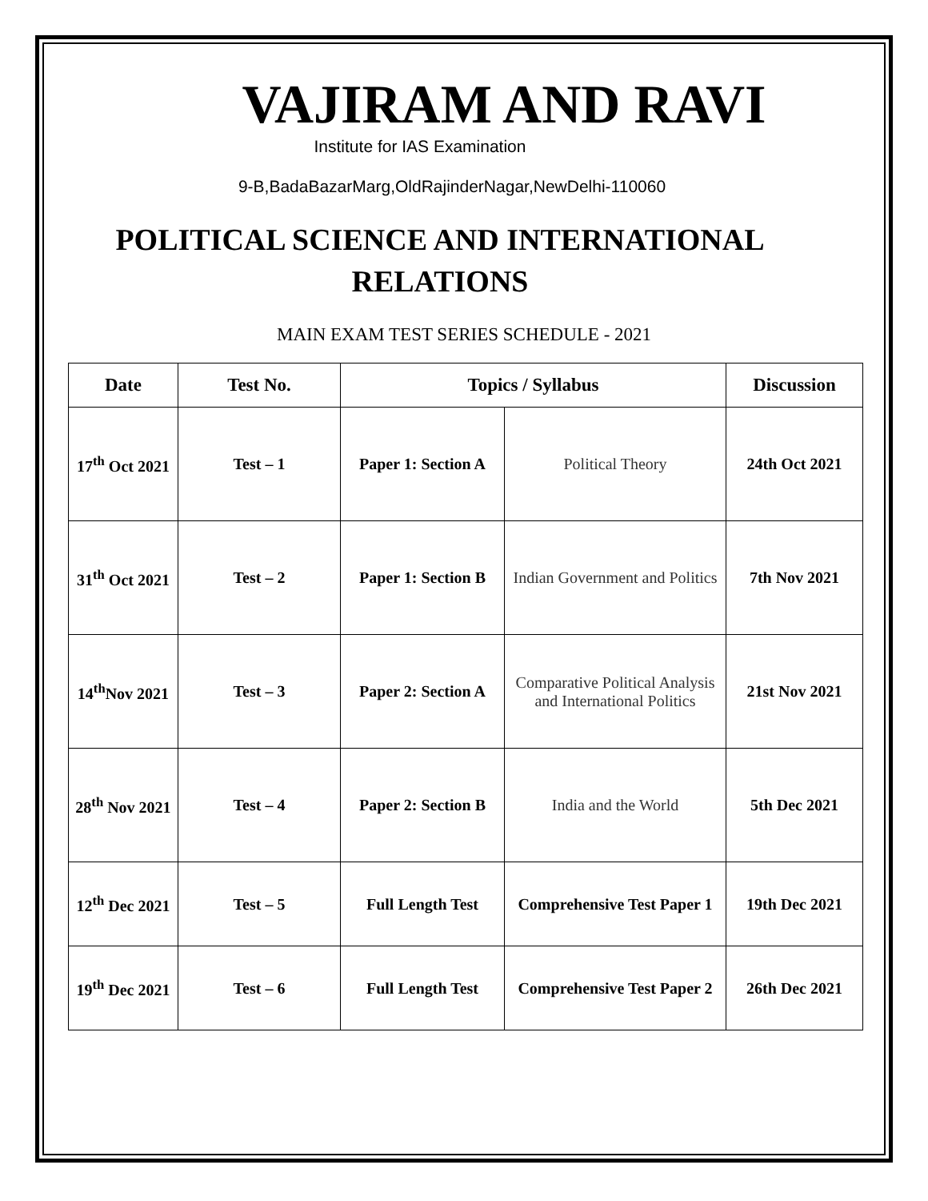VAJIRAM AND RAVI
Institute for IAS Examination
9-B,BadaBazarMarg,OldRajinderNagar,NewDelhi-110060
POLITICAL SCIENCE AND INTERNATIONAL RELATIONS
MAIN EXAM TEST SERIES SCHEDULE - 2021
| Date | Test No. | Topics / Syllabus | | Discussion |
| --- | --- | --- | --- | --- |
| 17<sup>th</sup> Oct 2021 | Test – 1 | Paper 1: Section A | Political Theory | 24th Oct 2021 |
| 31<sup>th</sup> Oct 2021 | Test – 2 | Paper 1: Section B | Indian Government and Politics | 7th Nov 2021 |
| 14<sup>th</sup>Nov 2021 | Test – 3 | Paper 2: Section A | Comparative Political Analysis and International Politics | 21st Nov 2021 |
| 28<sup>th</sup> Nov 2021 | Test – 4 | Paper 2: Section B | India and the World | 5th Dec 2021 |
| 12<sup>th</sup> Dec 2021 | Test – 5 | Full Length Test | Comprehensive Test Paper 1 | 19th Dec 2021 |
| 19<sup>th</sup> Dec 2021 | Test – 6 | Full Length Test | Comprehensive Test Paper 2 | 26th Dec 2021 |